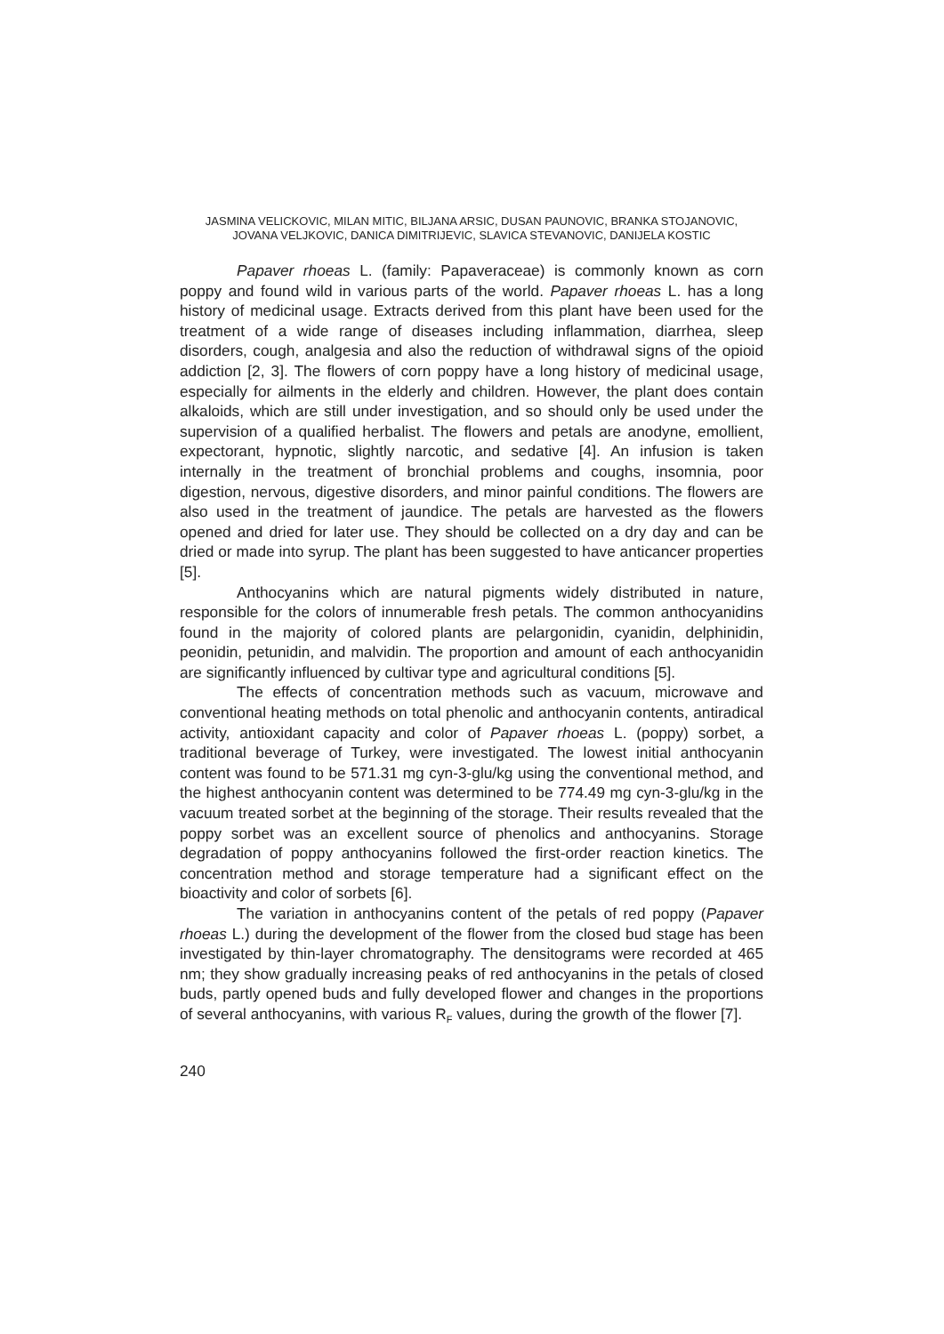JASMINA VELICKOVIC, MILAN MITIC, BILJANA ARSIC, DUSAN PAUNOVIC, BRANKA STOJANOVIC,
JOVANA VELJKOVIC, DANICA DIMITRIJEVIC, SLAVICA STEVANOVIC, DANIJELA KOSTIC
Papaver rhoeas L. (family: Papaveraceae) is commonly known as corn poppy and found wild in various parts of the world. Papaver rhoeas L. has a long history of medicinal usage. Extracts derived from this plant have been used for the treatment of a wide range of diseases including inflammation, diarrhea, sleep disorders, cough, analgesia and also the reduction of withdrawal signs of the opioid addiction [2, 3]. The flowers of corn poppy have a long history of medicinal usage, especially for ailments in the elderly and children. However, the plant does contain alkaloids, which are still under investigation, and so should only be used under the supervision of a qualified herbalist. The flowers and petals are anodyne, emollient, expectorant, hypnotic, slightly narcotic, and sedative [4]. An infusion is taken internally in the treatment of bronchial problems and coughs, insomnia, poor digestion, nervous, digestive disorders, and minor painful conditions. The flowers are also used in the treatment of jaundice. The petals are harvested as the flowers opened and dried for later use. They should be collected on a dry day and can be dried or made into syrup. The plant has been suggested to have anticancer properties [5].
Anthocyanins which are natural pigments widely distributed in nature, responsible for the colors of innumerable fresh petals. The common anthocyanidins found in the majority of colored plants are pelargonidin, cyanidin, delphinidin, peonidin, petunidin, and malvidin. The proportion and amount of each anthocyanidin are significantly influenced by cultivar type and agricultural conditions [5].
The effects of concentration methods such as vacuum, microwave and conventional heating methods on total phenolic and anthocyanin contents, antiradical activity, antioxidant capacity and color of Papaver rhoeas L. (poppy) sorbet, a traditional beverage of Turkey, were investigated. The lowest initial anthocyanin content was found to be 571.31 mg cyn-3-glu/kg using the conventional method, and the highest anthocyanin content was determined to be 774.49 mg cyn-3-glu/kg in the vacuum treated sorbet at the beginning of the storage. Their results revealed that the poppy sorbet was an excellent source of phenolics and anthocyanins. Storage degradation of poppy anthocyanins followed the first-order reaction kinetics. The concentration method and storage temperature had a significant effect on the bioactivity and color of sorbets [6].
The variation in anthocyanins content of the petals of red poppy (Papaver rhoeas L.) during the development of the flower from the closed bud stage has been investigated by thin-layer chromatography. The densitograms were recorded at 465 nm; they show gradually increasing peaks of red anthocyanins in the petals of closed buds, partly opened buds and fully developed flower and changes in the proportions of several anthocyanins, with various R<sub>F</sub> values, during the growth of the flower [7].
240